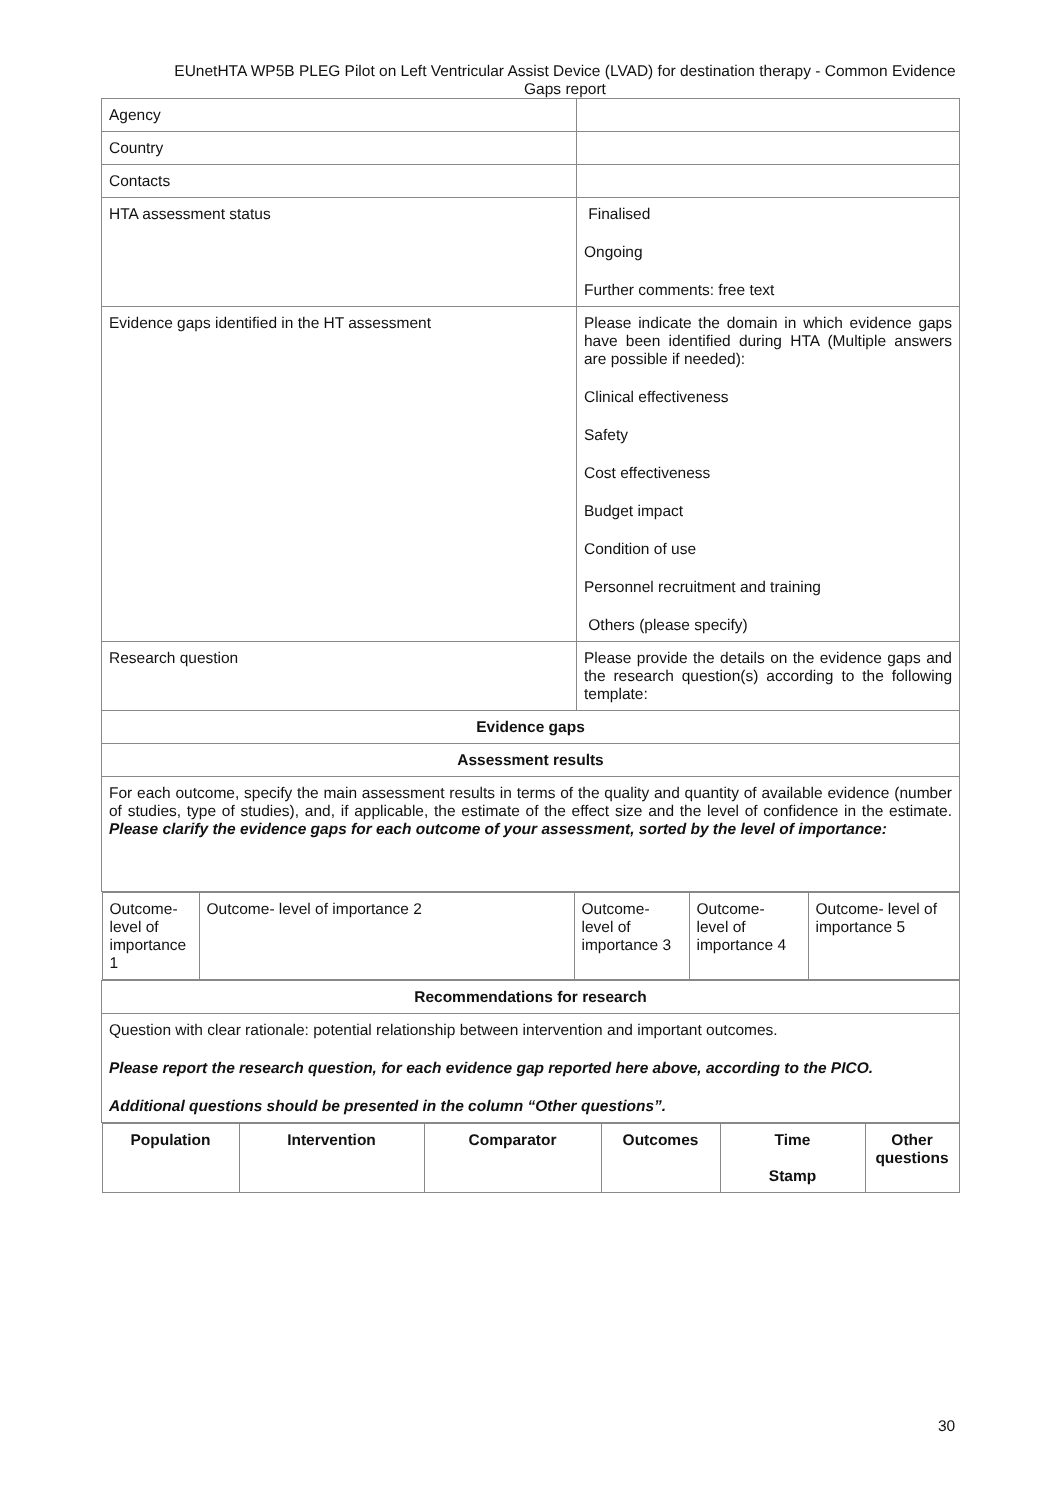EUnetHTA WP5B PLEG Pilot on Left Ventricular Assist Device (LVAD) for destination therapy - Common Evidence Gaps report
| Agency | |
| Country | |
| Contacts | |
| HTA assessment status | Finalised Ongoing Further comments: free text |
| Evidence gaps identified in the HT assessment | Please indicate the domain in which evidence gaps have been identified during HTA (Multiple answers are possible if needed): Clinical effectiveness Safety Cost effectiveness Budget impact Condition of use Personnel recruitment and training Others (please specify) |
| Research question | Please provide the details on the evidence gaps and the research question(s) according to the following template: |
| Evidence gaps | |
| Assessment results | |
| For each outcome, specify the main assessment results in terms of the quality and quantity of available evidence (number of studies, type of studies), and, if applicable, the estimate of the effect size and the level of confidence in the estimate. Please clarify the evidence gaps for each outcome of your assessment, sorted by the level of importance: | |
| / Outcome- level of importance 1 / Outcome- level of importance 2 / Outcome- level of importance 3 / Outcome- level of importance 4 / Outcome- level of importance 5 / | |
| Recommendations for research | |
| Question with clear rationale: potential relationship between intervention and important outcomes. Please report the research question, for each evidence gap reported here above, according to the PICO. Additional questions should be presented in the column “Other questions”. | |
| / Population / Intervention / Comparator / Outcomes / Time Stamp / Other questions / / --- / --- / --- / --- / --- / --- / | |
30